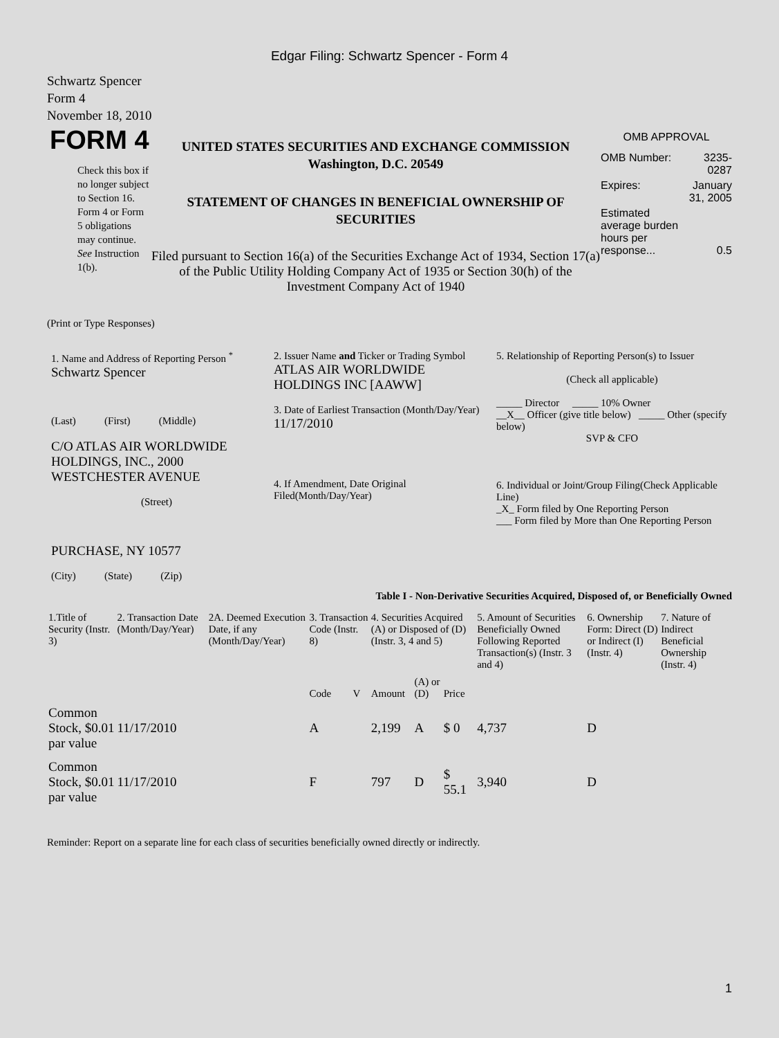Edgar Filing: Schwartz Spencer - Form 4
Schwartz Spencer
Form 4
November 18, 2010
FORM 4
Check this box if no longer subject to Section 16. Form 4 or Form 5 obligations may continue. See Instruction 1(b).
UNITED STATES SECURITIES AND EXCHANGE COMMISSION
Washington, D.C. 20549
STATEMENT OF CHANGES IN BENEFICIAL OWNERSHIP OF SECURITIES
Filed pursuant to Section 16(a) of the Securities Exchange Act of 1934, Section 17(a) of the Public Utility Holding Company Act of 1935 or Section 30(h) of the Investment Company Act of 1940
OMB APPROVAL
| OMB Number: | 3235-0287 |
| Expires: | January 31, 2005 |
| Estimated average burden hours per response... | 0.5 |
(Print or Type Responses)
1. Name and Address of Reporting Person <sup>*</sup>
Schwartz Spencer
(Last) (First) (Middle)
C/O ATLAS AIR WORLDWIDE HOLDINGS, INC., 2000 WESTCHESTER AVENUE
(Street)
PURCHASE, NY 10577
(City) (State) (Zip)
2. Issuer Name and Ticker or Trading Symbol
ATLAS AIR WORLDWIDE HOLDINGS INC [AAWW]
3. Date of Earliest Transaction (Month/Day/Year)
11/17/2010
4. If Amendment, Date Original Filed(Month/Day/Year)
5. Relationship of Reporting Person(s) to Issuer
(Check all applicable)
_____ Director _____ 10% Owner
__X__ Officer (give title below) _____ Other (specify below)
SVP & CFO
6. Individual or Joint/Group Filing(Check Applicable Line)
_X_ Form filed by One Reporting Person
___ Form filed by More than One Reporting Person
Table I - Non-Derivative Securities Acquired, Disposed of, or Beneficially Owned
| 1.Title of Security (Instr. 3) | 2. Transaction Date (Month/Day/Year) | 2A. Deemed Execution Date, if any (Month/Day/Year) | 3. Transaction Code (Instr. 8) | | 4. Securities Acquired (A) or Disposed of (D) (Instr. 3, 4 and 5) | | | 5. Amount of Securities Beneficially Owned Following Reported Transaction(s) (Instr. 3 and 4) | 6. Ownership Form: Direct (D) or Indirect (I) (Instr. 4) | 7. Nature of Indirect Beneficial Ownership (Instr. 4) |
| --- | --- | --- | --- | --- | --- | --- | --- | --- | --- | --- |
| | | | Code | V | Amount | (A) or (D) | Price | | | |
| Common Stock, $0.01 par value | 11/17/2010 | | A | | 2,199 | A | $ 0 | 4,737 | D | |
| Common Stock, $0.01 par value | 11/17/2010 | | F | | 797 | D | $ 55.1 | 3,940 | D | |
Reminder: Report on a separate line for each class of securities beneficially owned directly or indirectly.
1